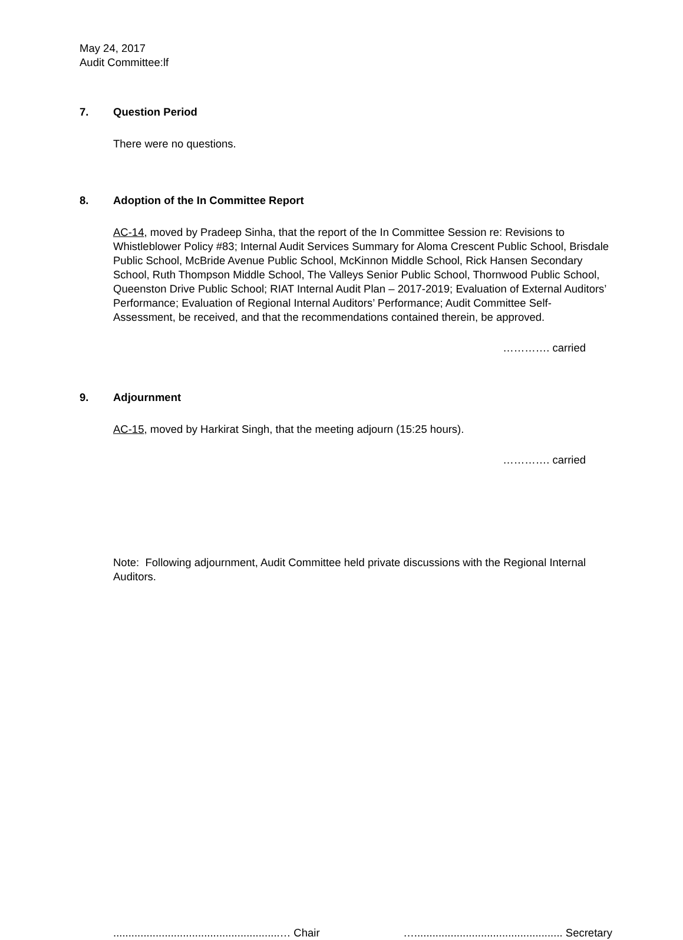May 24, 2017
Audit Committee:lf
7. Question Period
There were no questions.
8. Adoption of the In Committee Report
AC-14, moved by Pradeep Sinha, that the report of the In Committee Session re: Revisions to Whistleblower Policy #83; Internal Audit Services Summary for Aloma Crescent Public School, Brisdale Public School, McBride Avenue Public School, McKinnon Middle School, Rick Hansen Secondary School, Ruth Thompson Middle School, The Valleys Senior Public School, Thornwood Public School, Queenston Drive Public School; RIAT Internal Audit Plan – 2017-2019; Evaluation of External Auditors’ Performance; Evaluation of Regional Internal Auditors’ Performance; Audit Committee Self-Assessment, be received, and that the recommendations contained therein, be approved.
…………. carried
9. Adjournment
AC-15, moved by Harkirat Singh, that the meeting adjourn (15:25 hours).
…………. carried
Note: Following adjournment, Audit Committee held private discussions with the Regional Internal Auditors.
.......................................................… Chair …................................................. Secretary